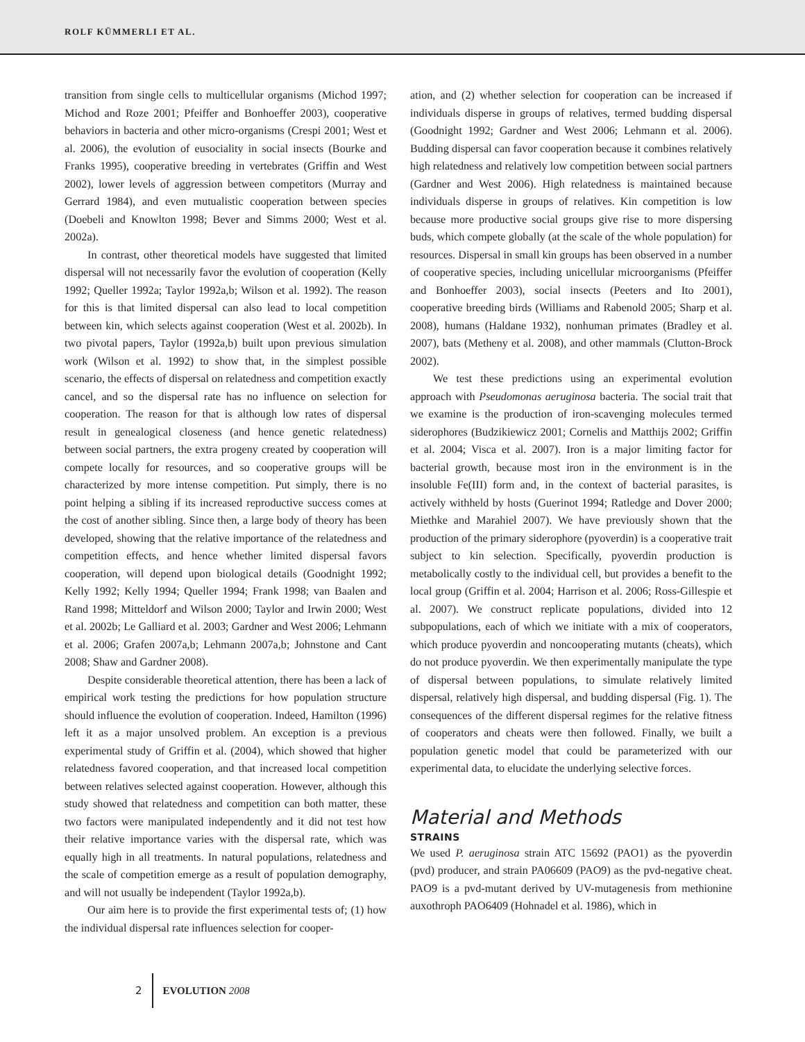ROLF KÜMMERLI ET AL.
transition from single cells to multicellular organisms (Michod 1997; Michod and Roze 2001; Pfeiffer and Bonhoeffer 2003), cooperative behaviors in bacteria and other micro-organisms (Crespi 2001; West et al. 2006), the evolution of eusociality in social insects (Bourke and Franks 1995), cooperative breeding in vertebrates (Griffin and West 2002), lower levels of aggression between competitors (Murray and Gerrard 1984), and even mutualistic cooperation between species (Doebeli and Knowlton 1998; Bever and Simms 2000; West et al. 2002a).
In contrast, other theoretical models have suggested that limited dispersal will not necessarily favor the evolution of cooperation (Kelly 1992; Queller 1992a; Taylor 1992a,b; Wilson et al. 1992). The reason for this is that limited dispersal can also lead to local competition between kin, which selects against cooperation (West et al. 2002b). In two pivotal papers, Taylor (1992a,b) built upon previous simulation work (Wilson et al. 1992) to show that, in the simplest possible scenario, the effects of dispersal on relatedness and competition exactly cancel, and so the dispersal rate has no influence on selection for cooperation. The reason for that is although low rates of dispersal result in genealogical closeness (and hence genetic relatedness) between social partners, the extra progeny created by cooperation will compete locally for resources, and so cooperative groups will be characterized by more intense competition. Put simply, there is no point helping a sibling if its increased reproductive success comes at the cost of another sibling. Since then, a large body of theory has been developed, showing that the relative importance of the relatedness and competition effects, and hence whether limited dispersal favors cooperation, will depend upon biological details (Goodnight 1992; Kelly 1992; Kelly 1994; Queller 1994; Frank 1998; van Baalen and Rand 1998; Mitteldorf and Wilson 2000; Taylor and Irwin 2000; West et al. 2002b; Le Galliard et al. 2003; Gardner and West 2006; Lehmann et al. 2006; Grafen 2007a,b; Lehmann 2007a,b; Johnstone and Cant 2008; Shaw and Gardner 2008).
Despite considerable theoretical attention, there has been a lack of empirical work testing the predictions for how population structure should influence the evolution of cooperation. Indeed, Hamilton (1996) left it as a major unsolved problem. An exception is a previous experimental study of Griffin et al. (2004), which showed that higher relatedness favored cooperation, and that increased local competition between relatives selected against cooperation. However, although this study showed that relatedness and competition can both matter, these two factors were manipulated independently and it did not test how their relative importance varies with the dispersal rate, which was equally high in all treatments. In natural populations, relatedness and the scale of competition emerge as a result of population demography, and will not usually be independent (Taylor 1992a,b).
Our aim here is to provide the first experimental tests of; (1) how the individual dispersal rate influences selection for cooper-
ation, and (2) whether selection for cooperation can be increased if individuals disperse in groups of relatives, termed budding dispersal (Goodnight 1992; Gardner and West 2006; Lehmann et al. 2006). Budding dispersal can favor cooperation because it combines relatively high relatedness and relatively low competition between social partners (Gardner and West 2006). High relatedness is maintained because individuals disperse in groups of relatives. Kin competition is low because more productive social groups give rise to more dispersing buds, which compete globally (at the scale of the whole population) for resources. Dispersal in small kin groups has been observed in a number of cooperative species, including unicellular microorganisms (Pfeiffer and Bonhoeffer 2003), social insects (Peeters and Ito 2001), cooperative breeding birds (Williams and Rabenold 2005; Sharp et al. 2008), humans (Haldane 1932), nonhuman primates (Bradley et al. 2007), bats (Metheny et al. 2008), and other mammals (Clutton-Brock 2002).
We test these predictions using an experimental evolution approach with Pseudomonas aeruginosa bacteria. The social trait that we examine is the production of iron-scavenging molecules termed siderophores (Budzikiewicz 2001; Cornelis and Matthijs 2002; Griffin et al. 2004; Visca et al. 2007). Iron is a major limiting factor for bacterial growth, because most iron in the environment is in the insoluble Fe(III) form and, in the context of bacterial parasites, is actively withheld by hosts (Guerinot 1994; Ratledge and Dover 2000; Miethke and Marahiel 2007). We have previously shown that the production of the primary siderophore (pyoverdin) is a cooperative trait subject to kin selection. Specifically, pyoverdin production is metabolically costly to the individual cell, but provides a benefit to the local group (Griffin et al. 2004; Harrison et al. 2006; Ross-Gillespie et al. 2007). We construct replicate populations, divided into 12 subpopulations, each of which we initiate with a mix of cooperators, which produce pyoverdin and noncooperating mutants (cheats), which do not produce pyoverdin. We then experimentally manipulate the type of dispersal between populations, to simulate relatively limited dispersal, relatively high dispersal, and budding dispersal (Fig. 1). The consequences of the different dispersal regimes for the relative fitness of cooperators and cheats were then followed. Finally, we built a population genetic model that could be parameterized with our experimental data, to elucidate the underlying selective forces.
Material and Methods
STRAINS
We used P. aeruginosa strain ATC 15692 (PAO1) as the pyoverdin (pvd) producer, and strain PA06609 (PAO9) as the pvd-negative cheat. PAO9 is a pvd-mutant derived by UV-mutagenesis from methionine auxothroph PAO6409 (Hohnadel et al. 1986), which in
2 EVOLUTION 2008